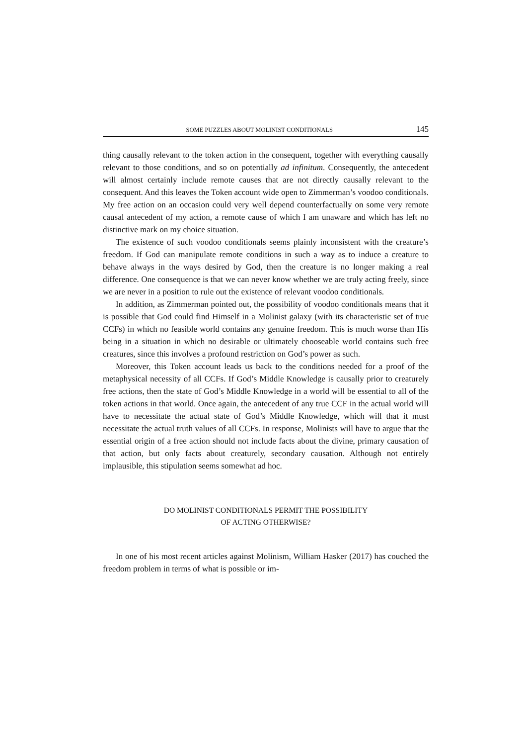SOME PUZZLES ABOUT MOLINIST CONDITIONALS 145
thing causally relevant to the token action in the consequent, together with everything causally relevant to those conditions, and so on potentially ad infinitum. Consequently, the antecedent will almost certainly include remote causes that are not directly causally relevant to the consequent. And this leaves the Token account wide open to Zimmerman’s voodoo conditionals. My free action on an occasion could very well depend counterfactually on some very remote causal antecedent of my action, a remote cause of which I am unaware and which has left no distinctive mark on my choice situation.
The existence of such voodoo conditionals seems plainly inconsistent with the creature’s freedom. If God can manipulate remote conditions in such a way as to induce a creature to behave always in the ways desired by God, then the creature is no longer making a real difference. One consequence is that we can never know whether we are truly acting freely, since we are never in a position to rule out the existence of relevant voodoo conditionals.
In addition, as Zimmerman pointed out, the possibility of voodoo conditionals means that it is possible that God could find Himself in a Molinist galaxy (with its characteristic set of true CCFs) in which no feasible world contains any genuine freedom. This is much worse than His being in a situation in which no desirable or ultimately chooseable world contains such free creatures, since this involves a profound restriction on God’s power as such.
Moreover, this Token account leads us back to the conditions needed for a proof of the metaphysical necessity of all CCFs. If God’s Middle Knowledge is causally prior to creaturely free actions, then the state of God’s Middle Knowledge in a world will be essential to all of the token actions in that world. Once again, the antecedent of any true CCF in the actual world will have to necessitate the actual state of God’s Middle Knowledge, which will that it must necessitate the actual truth values of all CCFs. In response, Molinists will have to argue that the essential origin of a free action should not include facts about the divine, primary causation of that action, but only facts about creaturely, secondary causation. Although not entirely implausible, this stipulation seems somewhat ad hoc.
DO MOLINIST CONDITIONALS PERMIT THE POSSIBILITY
OF ACTING OTHERWISE?
In one of his most recent articles against Molinism, William Hasker (2017) has couched the freedom problem in terms of what is possible or im-